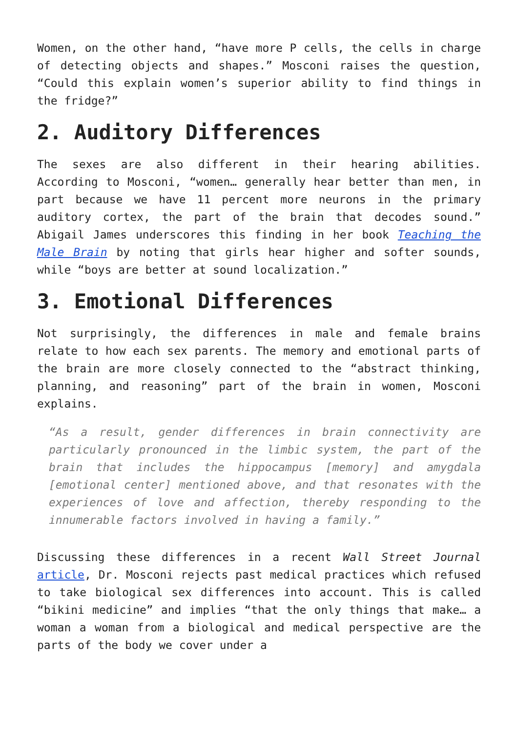Women, on the other hand, “have more P cells, the cells in charge of detecting objects and shapes.” Mosconi raises the question, “Could this explain women’s superior ability to find things in the fridge?”
2. Auditory Differences
The sexes are also different in their hearing abilities. According to Mosconi, “women… generally hear better than men, in part because we have 11 percent more neurons in the primary auditory cortex, the part of the brain that decodes sound.” Abigail James underscores this finding in her book Teaching the Male Brain by noting that girls hear higher and softer sounds, while “boys are better at sound localization.”
3. Emotional Differences
Not surprisingly, the differences in male and female brains relate to how each sex parents. The memory and emotional parts of the brain are more closely connected to the “abstract thinking, planning, and reasoning” part of the brain in women, Mosconi explains.
“As a result, gender differences in brain connectivity are particularly pronounced in the limbic system, the part of the brain that includes the hippocampus [memory] and amygdala [emotional center] mentioned above, and that resonates with the experiences of love and affection, thereby responding to the innumerable factors involved in having a family.”
Discussing these differences in a recent Wall Street Journal article, Dr. Mosconi rejects past medical practices which refused to take biological sex differences into account. This is called “bikini medicine” and implies “that the only things that make… a woman a woman from a biological and medical perspective are the parts of the body we cover under a